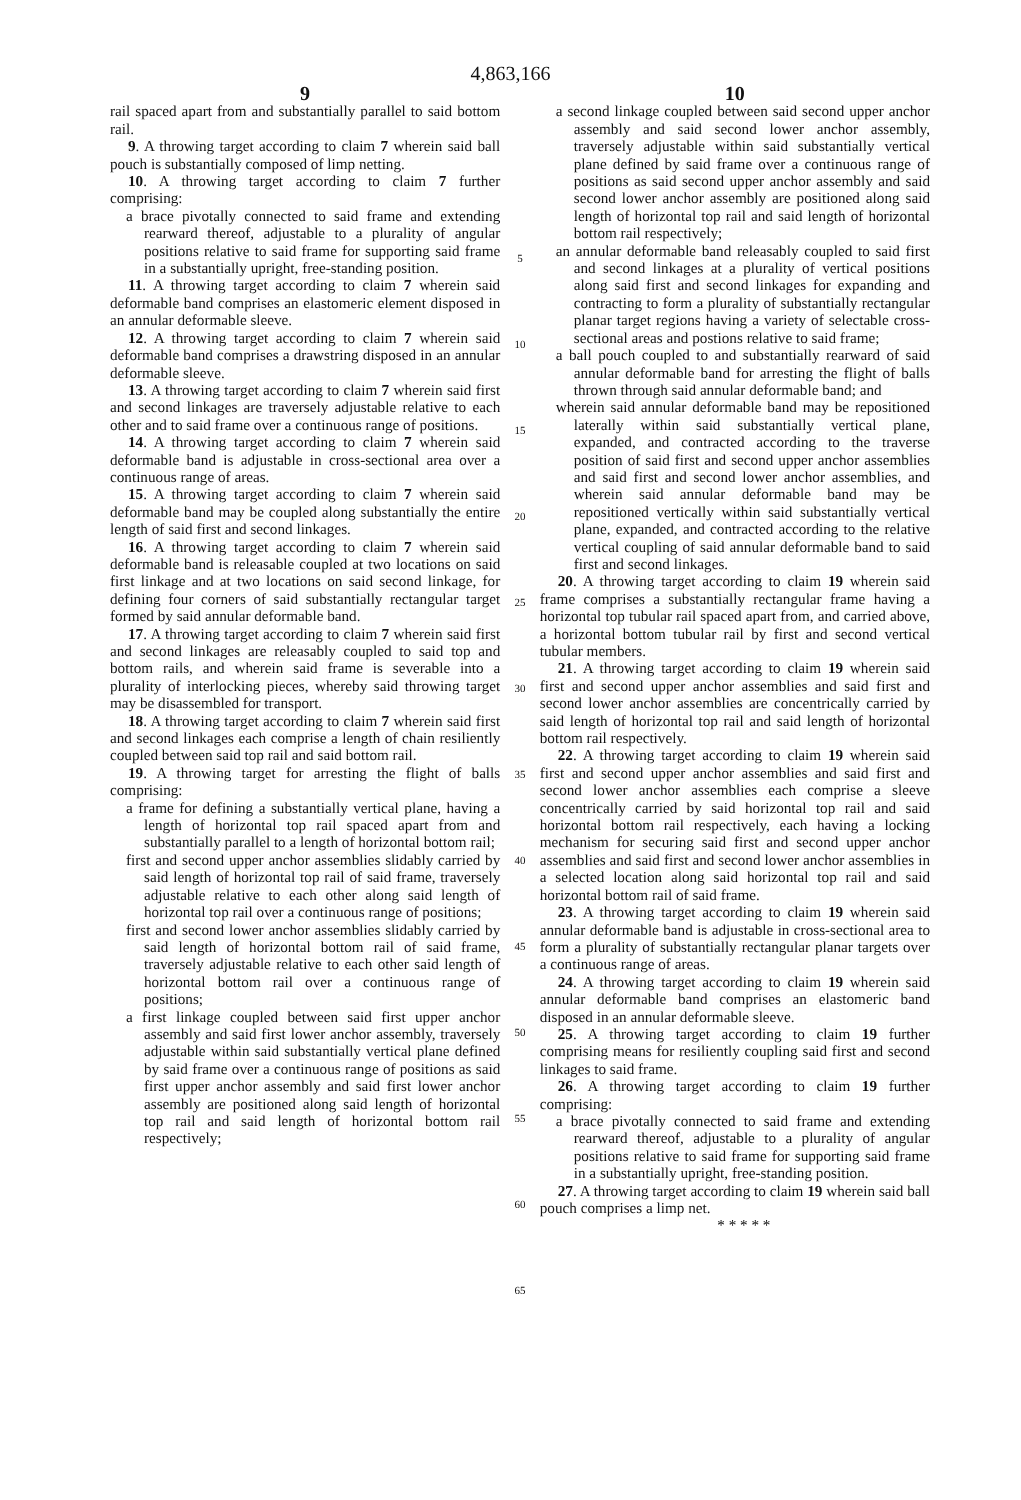4,863,166
9
rail spaced apart from and substantially parallel to said bottom rail.
9. A throwing target according to claim 7 wherein said ball pouch is substantially composed of limp netting.
10. A throwing target according to claim 7 further comprising:
a brace pivotally connected to said frame and extending rearward thereof, adjustable to a plurality of angular positions relative to said frame for supporting said frame in a substantially upright, free-standing position.
11. A throwing target according to claim 7 wherein said deformable band comprises an elastomeric element disposed in an annular deformable sleeve.
12. A throwing target according to claim 7 wherein said deformable band comprises a drawstring disposed in an annular deformable sleeve.
13. A throwing target according to claim 7 wherein said first and second linkages are traversely adjustable relative to each other and to said frame over a continuous range of positions.
14. A throwing target according to claim 7 wherein said deformable band is adjustable in cross-sectional area over a continuous range of areas.
15. A throwing target according to claim 7 wherein said deformable band may be coupled along substantially the entire length of said first and second linkages.
16. A throwing target according to claim 7 wherein said deformable band is releasable coupled at two locations on said first linkage and at two locations on said second linkage, for defining four corners of said substantially rectangular target formed by said annular deformable band.
17. A throwing target according to claim 7 wherein said first and second linkages are releasably coupled to said top and bottom rails, and wherein said frame is severable into a plurality of interlocking pieces, whereby said throwing target may be disassembled for transport.
18. A throwing target according to claim 7 wherein said first and second linkages each comprise a length of chain resiliently coupled between said top rail and said bottom rail.
19. A throwing target for arresting the flight of balls comprising:
a frame for defining a substantially vertical plane, having a length of horizontal top rail spaced apart from and substantially parallel to a length of horizontal bottom rail;
first and second upper anchor assemblies slidably carried by said length of horizontal top rail of said frame, traversely adjustable relative to each other along said length of horizontal top rail over a continuous range of positions;
first and second lower anchor assemblies slidably carried by said length of horizontal bottom rail of said frame, traversely adjustable relative to each other said length of horizontal bottom rail over a continuous range of positions;
a first linkage coupled between said first upper anchor assembly and said first lower anchor assembly, traversely adjustable within said substantially vertical plane defined by said frame over a continuous range of positions as said first upper anchor assembly and said first lower anchor assembly are positioned along said length of horizontal top rail and said length of horizontal bottom rail respectively;
5
10
15
20
25
30
35
40
45
50
55
60
65
10
a second linkage coupled between said second upper anchor assembly and said second lower anchor assembly, traversely adjustable within said substantially vertical plane defined by said frame over a continuous range of positions as said second upper anchor assembly and said second lower anchor assembly are positioned along said length of horizontal top rail and said length of horizontal bottom rail respectively;
an annular deformable band releasably coupled to said first and second linkages at a plurality of vertical positions along said first and second linkages for expanding and contracting to form a plurality of substantially rectangular planar target regions having a variety of selectable cross-sectional areas and postions relative to said frame;
a ball pouch coupled to and substantially rearward of said annular deformable band for arresting the flight of balls thrown through said annular deformable band; and
wherein said annular deformable band may be repositioned laterally within said substantially vertical plane, expanded, and contracted according to the traverse position of said first and second upper anchor assemblies and said first and second lower anchor assemblies, and wherein said annular deformable band may be repositioned vertically within said substantially vertical plane, expanded, and contracted according to the relative vertical coupling of said annular deformable band to said first and second linkages.
20. A throwing target according to claim 19 wherein said frame comprises a substantially rectangular frame having a horizontal top tubular rail spaced apart from, and carried above, a horizontal bottom tubular rail by first and second vertical tubular members.
21. A throwing target according to claim 19 wherein said first and second upper anchor assemblies and said first and second lower anchor assemblies are concentrically carried by said length of horizontal top rail and said length of horizontal bottom rail respectively.
22. A throwing target according to claim 19 wherein said first and second upper anchor assemblies and said first and second lower anchor assemblies each comprise a sleeve concentrically carried by said horizontal top rail and said horizontal bottom rail respectively, each having a locking mechanism for securing said first and second upper anchor assemblies and said first and second lower anchor assemblies in a selected location along said horizontal top rail and said horizontal bottom rail of said frame.
23. A throwing target according to claim 19 wherein said annular deformable band is adjustable in cross-sectional area to form a plurality of substantially rectangular planar targets over a continuous range of areas.
24. A throwing target according to claim 19 wherein said annular deformable band comprises an elastomeric band disposed in an annular deformable sleeve.
25. A throwing target according to claim 19 further comprising means for resiliently coupling said first and second linkages to said frame.
26. A throwing target according to claim 19 further comprising:
a brace pivotally connected to said frame and extending rearward thereof, adjustable to a plurality of angular positions relative to said frame for supporting said frame in a substantially upright, free-standing position.
27. A throwing target according to claim 19 wherein said ball pouch comprises a limp net.
* * * * *